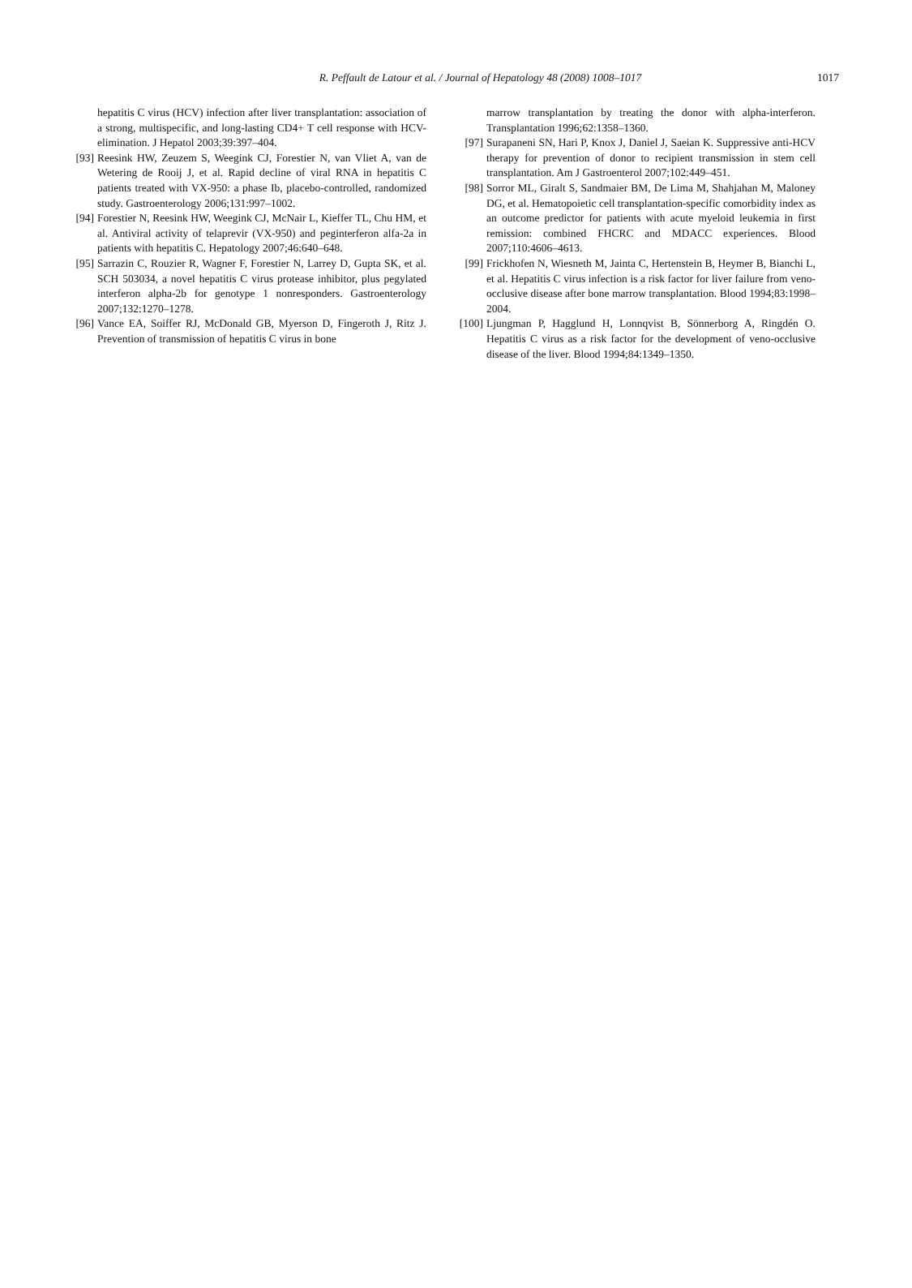R. Peffault de Latour et al. / Journal of Hepatology 48 (2008) 1008–1017
1017
hepatitis C virus (HCV) infection after liver transplantation: association of a strong, multispecific, and long-lasting CD4+ T cell response with HCV-elimination. J Hepatol 2003;39:397–404.
[93] Reesink HW, Zeuzem S, Weegink CJ, Forestier N, van Vliet A, van de Wetering de Rooij J, et al. Rapid decline of viral RNA in hepatitis C patients treated with VX-950: a phase Ib, placebo-controlled, randomized study. Gastroenterology 2006;131:997–1002.
[94] Forestier N, Reesink HW, Weegink CJ, McNair L, Kieffer TL, Chu HM, et al. Antiviral activity of telaprevir (VX-950) and peginterferon alfa-2a in patients with hepatitis C. Hepatology 2007;46:640–648.
[95] Sarrazin C, Rouzier R, Wagner F, Forestier N, Larrey D, Gupta SK, et al. SCH 503034, a novel hepatitis C virus protease inhibitor, plus pegylated interferon alpha-2b for genotype 1 nonresponders. Gastroenterology 2007;132:1270–1278.
[96] Vance EA, Soiffer RJ, McDonald GB, Myerson D, Fingeroth J, Ritz J. Prevention of transmission of hepatitis C virus in bone
marrow transplantation by treating the donor with alpha-interferon. Transplantation 1996;62:1358–1360.
[97] Surapaneni SN, Hari P, Knox J, Daniel J, Saeian K. Suppressive anti-HCV therapy for prevention of donor to recipient transmission in stem cell transplantation. Am J Gastroenterol 2007;102:449–451.
[98] Sorror ML, Giralt S, Sandmaier BM, De Lima M, Shahjahan M, Maloney DG, et al. Hematopoietic cell transplantation-specific comorbidity index as an outcome predictor for patients with acute myeloid leukemia in first remission: combined FHCRC and MDACC experiences. Blood 2007;110:4606–4613.
[99] Frickhofen N, Wiesneth M, Jainta C, Hertenstein B, Heymer B, Bianchi L, et al. Hepatitis C virus infection is a risk factor for liver failure from veno-occlusive disease after bone marrow transplantation. Blood 1994;83:1998–2004.
[100] Ljungman P, Hagglund H, Lonnqvist B, Sönnerborg A, Ringdén O. Hepatitis C virus as a risk factor for the development of veno-occlusive disease of the liver. Blood 1994;84:1349–1350.